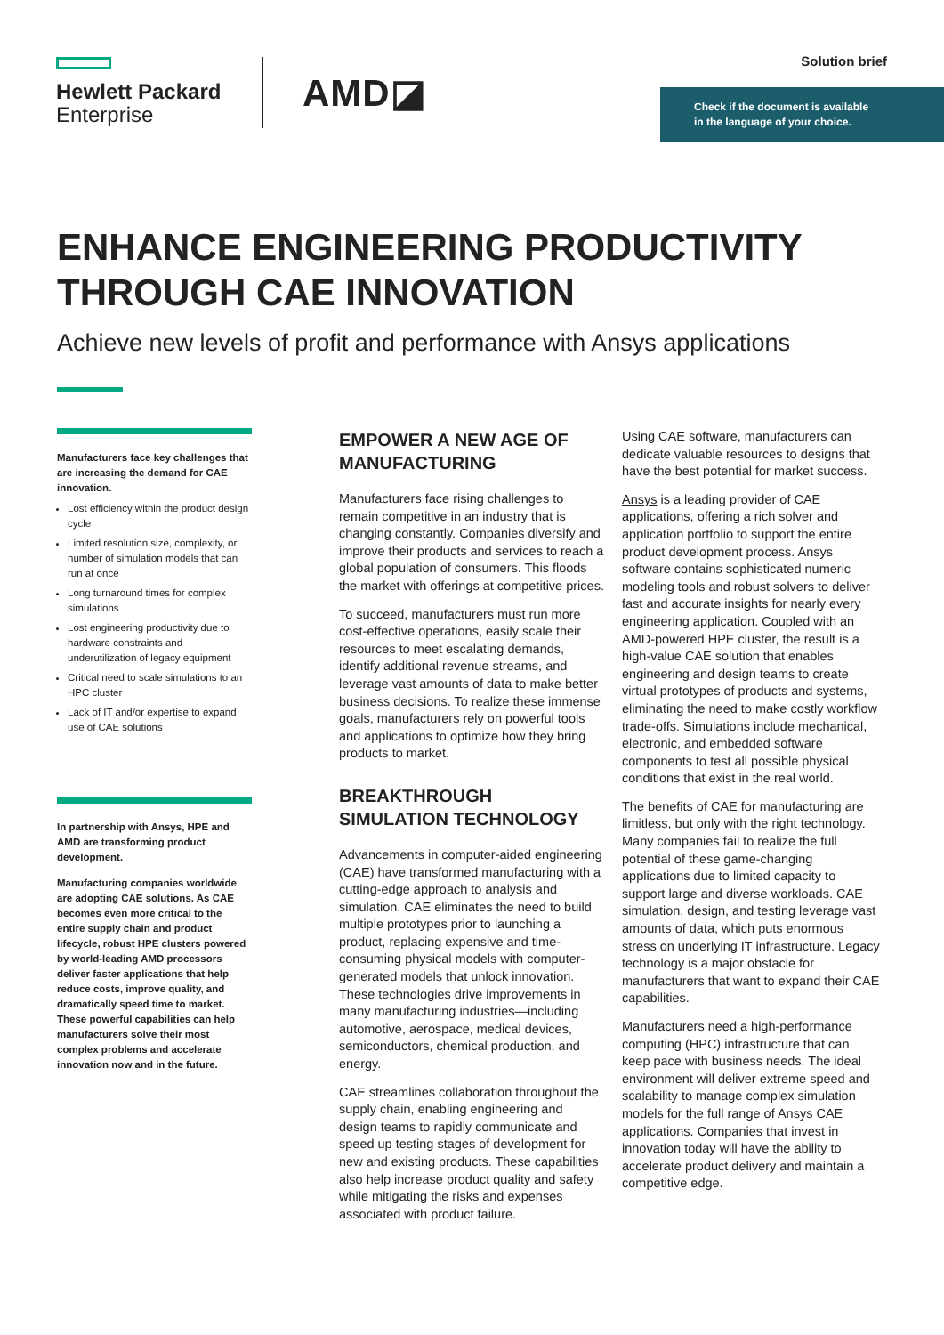Hewlett Packard
Enterprise
AMD◪
Solution brief
Check if the document is available
in the language of your choice.
ENHANCE ENGINEERING PRODUCTIVITY THROUGH CAE INNOVATION
Achieve new levels of profit and performance with Ansys applications
Manufacturers face key challenges that are increasing the demand for CAE innovation.
Lost efficiency within the product design cycle
Limited resolution size, complexity, or number of simulation models that can run at once
Long turnaround times for complex simulations
Lost engineering productivity due to hardware constraints and underutilization of legacy equipment
Critical need to scale simulations to an HPC cluster
Lack of IT and/or expertise to expand use of CAE solutions
In partnership with Ansys, HPE and AMD are transforming product development.
Manufacturing companies worldwide are adopting CAE solutions. As CAE becomes even more critical to the entire supply chain and product lifecycle, robust HPE clusters powered by world-leading AMD processors deliver faster applications that help reduce costs, improve quality, and dramatically speed time to market. These powerful capabilities can help manufacturers solve their most complex problems and accelerate innovation now and in the future.
EMPOWER A NEW AGE OF MANUFACTURING
Manufacturers face rising challenges to remain competitive in an industry that is changing constantly. Companies diversify and improve their products and services to reach a global population of consumers. This floods the market with offerings at competitive prices.
To succeed, manufacturers must run more cost-effective operations, easily scale their resources to meet escalating demands, identify additional revenue streams, and leverage vast amounts of data to make better business decisions. To realize these immense goals, manufacturers rely on powerful tools and applications to optimize how they bring products to market.
BREAKTHROUGH SIMULATION TECHNOLOGY
Advancements in computer-aided engineering (CAE) have transformed manufacturing with a cutting-edge approach to analysis and simulation. CAE eliminates the need to build multiple prototypes prior to launching a product, replacing expensive and time-consuming physical models with computer-generated models that unlock innovation. These technologies drive improvements in many manufacturing industries—including automotive, aerospace, medical devices, semiconductors, chemical production, and energy.
CAE streamlines collaboration throughout the supply chain, enabling engineering and design teams to rapidly communicate and speed up testing stages of development for new and existing products. These capabilities also help increase product quality and safety while mitigating the risks and expenses associated with product failure.
Using CAE software, manufacturers can dedicate valuable resources to designs that have the best potential for market success.
Ansys is a leading provider of CAE applications, offering a rich solver and application portfolio to support the entire product development process. Ansys software contains sophisticated numeric modeling tools and robust solvers to deliver fast and accurate insights for nearly every engineering application. Coupled with an AMD-powered HPE cluster, the result is a high-value CAE solution that enables engineering and design teams to create virtual prototypes of products and systems, eliminating the need to make costly workflow trade-offs. Simulations include mechanical, electronic, and embedded software components to test all possible physical conditions that exist in the real world.
The benefits of CAE for manufacturing are limitless, but only with the right technology. Many companies fail to realize the full potential of these game-changing applications due to limited capacity to support large and diverse workloads. CAE simulation, design, and testing leverage vast amounts of data, which puts enormous stress on underlying IT infrastructure. Legacy technology is a major obstacle for manufacturers that want to expand their CAE capabilities.
Manufacturers need a high-performance computing (HPC) infrastructure that can keep pace with business needs. The ideal environment will deliver extreme speed and scalability to manage complex simulation models for the full range of Ansys CAE applications. Companies that invest in innovation today will have the ability to accelerate product delivery and maintain a competitive edge.